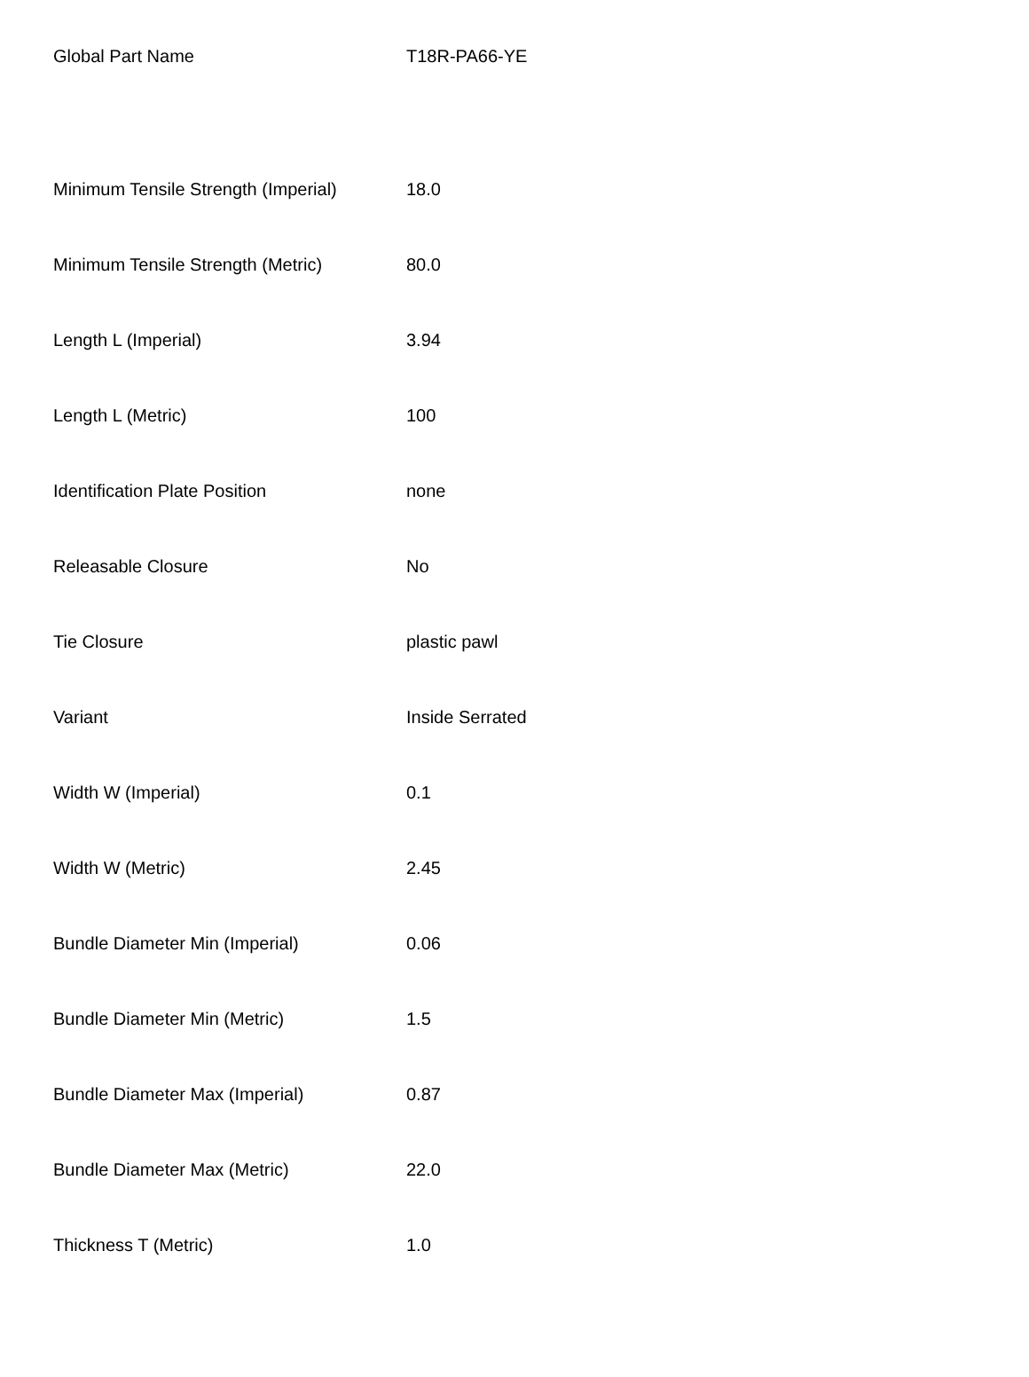| Global Part Name | T18R-PA66-YE |
| Minimum Tensile Strength (Imperial) | 18.0 |
| Minimum Tensile Strength (Metric) | 80.0 |
| Length L (Imperial) | 3.94 |
| Length L (Metric) | 100 |
| Identification Plate Position | none |
| Releasable Closure | No |
| Tie Closure | plastic pawl |
| Variant | Inside Serrated |
| Width W (Imperial) | 0.1 |
| Width W (Metric) | 2.45 |
| Bundle Diameter Min (Imperial) | 0.06 |
| Bundle Diameter Min (Metric) | 1.5 |
| Bundle Diameter Max (Imperial) | 0.87 |
| Bundle Diameter Max (Metric) | 22.0 |
| Thickness T (Metric) | 1.0 |